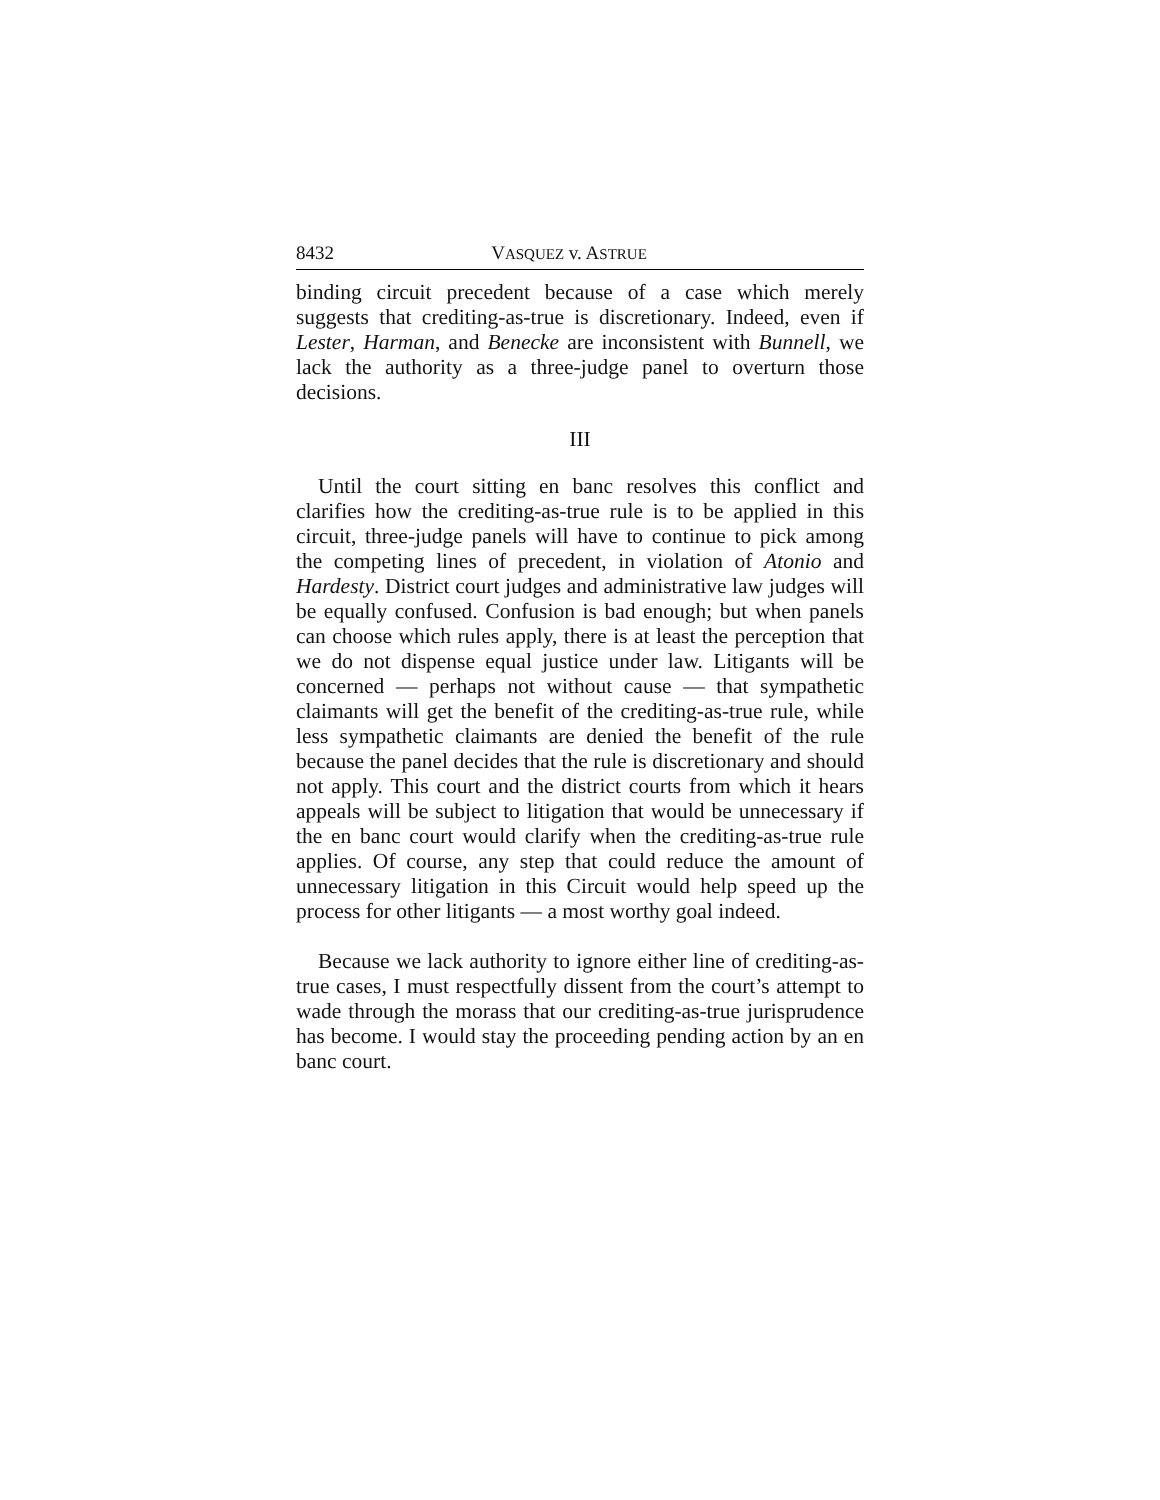8432 VASQUEZ v. ASTRUE
binding circuit precedent because of a case which merely suggests that crediting-as-true is discretionary. Indeed, even if Lester, Harman, and Benecke are inconsistent with Bunnell, we lack the authority as a three-judge panel to overturn those decisions.
III
Until the court sitting en banc resolves this conflict and clarifies how the crediting-as-true rule is to be applied in this circuit, three-judge panels will have to continue to pick among the competing lines of precedent, in violation of Atonio and Hardesty. District court judges and administrative law judges will be equally confused. Confusion is bad enough; but when panels can choose which rules apply, there is at least the perception that we do not dispense equal justice under law. Litigants will be concerned — perhaps not without cause — that sympathetic claimants will get the benefit of the crediting-as-true rule, while less sympathetic claimants are denied the benefit of the rule because the panel decides that the rule is discretionary and should not apply. This court and the district courts from which it hears appeals will be subject to litigation that would be unnecessary if the en banc court would clarify when the crediting-as-true rule applies. Of course, any step that could reduce the amount of unnecessary litigation in this Circuit would help speed up the process for other litigants — a most worthy goal indeed.
Because we lack authority to ignore either line of crediting-as-true cases, I must respectfully dissent from the court’s attempt to wade through the morass that our crediting-as-true jurisprudence has become. I would stay the proceeding pending action by an en banc court.